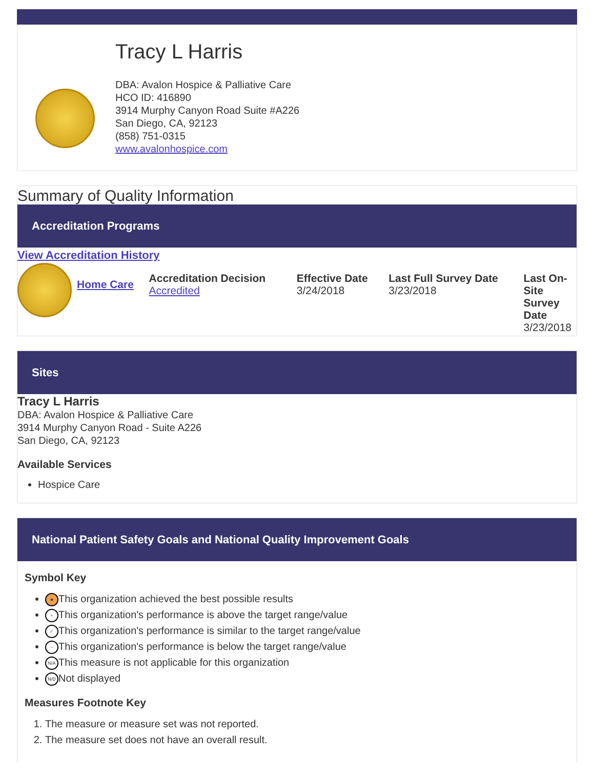Tracy L Harris
DBA: Avalon Hospice & Palliative Care
HCO ID: 416890
3914 Murphy Canyon Road Suite #A226
San Diego, CA, 92123
(858) 751-0315
www.avalonhospice.com
Summary of Quality Information
Accreditation Programs
View Accreditation History
| | Home Care | Accreditation Decision Accredited | Effective Date 3/24/2018 | Last Full Survey Date 3/23/2018 | Last On-Site Survey Date 3/23/2018 |
Sites
Tracy L Harris
DBA: Avalon Hospice & Palliative Care
3914 Murphy Canyon Road - Suite A226
San Diego, CA, 92123
Available Services
Hospice Care
National Patient Safety Goals and National Quality Improvement Goals
Symbol Key
★ This organization achieved the best possible results
+ This organization's performance is above the target range/value
✓ This organization's performance is similar to the target range/value
− This organization's performance is below the target range/value
N/A This measure is not applicable for this organization
N/D Not displayed
Measures Footnote Key
1. The measure or measure set was not reported.
2. The measure set does not have an overall result.